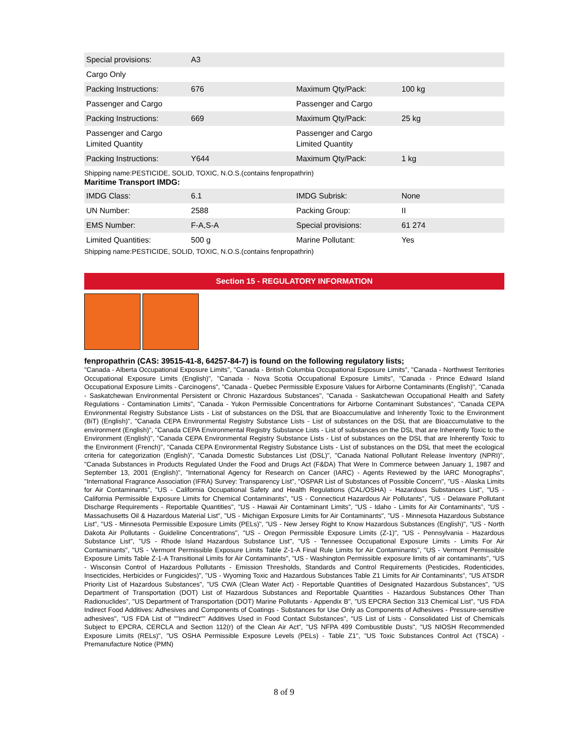| Special provisions: | A3 | | |
| Cargo Only | | | |
| Packing Instructions: | 676 | Maximum Qty/Pack: | 100 kg |
| Passenger and Cargo | | Passenger and Cargo | |
| Packing Instructions: | 669 | Maximum Qty/Pack: | 25 kg |
| Passenger and Cargo Limited Quantity | | Passenger and Cargo Limited Quantity | |
| Packing Instructions: | Y644 | Maximum Qty/Pack: | 1 kg |
Shipping name:PESTICIDE, SOLID, TOXIC, N.O.S.(contains fenpropathrin)
Maritime Transport IMDG:
| IMDG Class: | 6.1 | IMDG Subrisk: | None |
| UN Number: | 2588 | Packing Group: | II |
| EMS Number: | F-A,S-A | Special provisions: | 61 274 |
| Limited Quantities: | 500 g | Marine Pollutant: | Yes |
Shipping name:PESTICIDE, SOLID, TOXIC, N.O.S.(contains fenpropathrin)
Section 15 - REGULATORY INFORMATION
fenpropathrin (CAS: 39515-41-8, 64257-84-7) is found on the following regulatory lists;
"Canada - Alberta Occupational Exposure Limits", "Canada - British Columbia Occupational Exposure Limits", "Canada - Northwest Territories Occupational Exposure Limits (English)", "Canada - Nova Scotia Occupational Exposure Limits", "Canada - Prince Edward Island Occupational Exposure Limits - Carcinogens", "Canada - Quebec Permissible Exposure Values for Airborne Contaminants (English)", "Canada - Saskatchewan Environmental Persistent or Chronic Hazardous Substances", "Canada - Saskatchewan Occupational Health and Safety Regulations - Contamination Limits", "Canada - Yukon Permissible Concentrations for Airborne Contaminant Substances", "Canada CEPA Environmental Registry Substance Lists - List of substances on the DSL that are Bioaccumulative and Inherently Toxic to the Environment (BiT) (English)", "Canada CEPA Environmental Registry Substance Lists - List of substances on the DSL that are Bioaccumulative to the environment (English)", "Canada CEPA Environmental Registry Substance Lists - List of substances on the DSL that are Inherently Toxic to the Environment (English)", "Canada CEPA Environmental Registry Substance Lists - List of substances on the DSL that are Inherently Toxic to the Environment (French)", "Canada CEPA Environmental Registry Substance Lists - List of substances on the DSL that meet the ecological criteria for categorization (English)", "Canada Domestic Substances List (DSL)", "Canada National Pollutant Release Inventory (NPRI)", "Canada Substances in Products Regulated Under the Food and Drugs Act (F&DA) That Were In Commerce between January 1, 1987 and September 13, 2001 (English)", "International Agency for Research on Cancer (IARC) - Agents Reviewed by the IARC Monographs", "International Fragrance Association (IFRA) Survey: Transparency List", "OSPAR List of Substances of Possible Concern", "US - Alaska Limits for Air Contaminants", "US - California Occupational Safety and Health Regulations (CAL/OSHA) - Hazardous Substances List", "US - California Permissible Exposure Limits for Chemical Contaminants", "US - Connecticut Hazardous Air Pollutants", "US - Delaware Pollutant Discharge Requirements - Reportable Quantities", "US - Hawaii Air Contaminant Limits", "US - Idaho - Limits for Air Contaminants", "US - Massachusetts Oil & Hazardous Material List", "US - Michigan Exposure Limits for Air Contaminants", "US - Minnesota Hazardous Substance List", "US - Minnesota Permissible Exposure Limits (PELs)", "US - New Jersey Right to Know Hazardous Substances (English)", "US - North Dakota Air Pollutants - Guideline Concentrations", "US - Oregon Permissible Exposure Limits (Z-1)", "US - Pennsylvania - Hazardous Substance List", "US - Rhode Island Hazardous Substance List", "US - Tennessee Occupational Exposure Limits - Limits For Air Contaminants", "US - Vermont Permissible Exposure Limits Table Z-1-A Final Rule Limits for Air Contaminants", "US - Vermont Permissible Exposure Limits Table Z-1-A Transitional Limits for Air Contaminants", "US - Washington Permissible exposure limits of air contaminants", "US - Wisconsin Control of Hazardous Pollutants - Emission Thresholds, Standards and Control Requirements (Pesticides, Rodenticides, Insecticides, Herbicides or Fungicides)", "US - Wyoming Toxic and Hazardous Substances Table Z1 Limits for Air Contaminants", "US ATSDR Priority List of Hazardous Substances", "US CWA (Clean Water Act) - Reportable Quantities of Designated Hazardous Substances", "US Department of Transportation (DOT) List of Hazardous Substances and Reportable Quantities - Hazardous Substances Other Than Radionuclides", "US Department of Transportation (DOT) Marine Pollutants - Appendix B", "US EPCRA Section 313 Chemical List", "US FDA Indirect Food Additives: Adhesives and Components of Coatings - Substances for Use Only as Components of Adhesives - Pressure-sensitive adhesives", "US FDA List of ""Indirect"" Additives Used in Food Contact Substances", "US List of Lists - Consolidated List of Chemicals Subject to EPCRA, CERCLA and Section 112(r) of the Clean Air Act", "US NFPA 499 Combustible Dusts", "US NIOSH Recommended Exposure Limits (RELs)", "US OSHA Permissible Exposure Levels (PELs) - Table Z1", "US Toxic Substances Control Act (TSCA) - Premanufacture Notice (PMN)
8 of 9